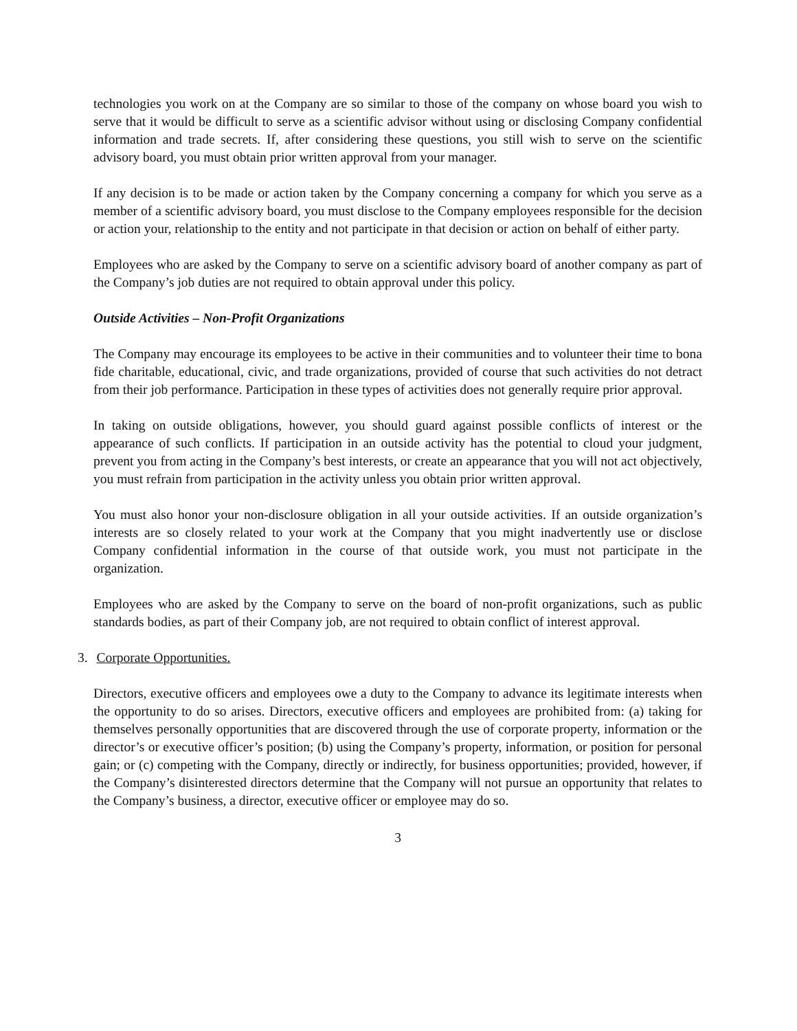technologies you work on at the Company are so similar to those of the company on whose board you wish to serve that it would be difficult to serve as a scientific advisor without using or disclosing Company confidential information and trade secrets. If, after considering these questions, you still wish to serve on the scientific advisory board, you must obtain prior written approval from your manager.
If any decision is to be made or action taken by the Company concerning a company for which you serve as a member of a scientific advisory board, you must disclose to the Company employees responsible for the decision or action your, relationship to the entity and not participate in that decision or action on behalf of either party.
Employees who are asked by the Company to serve on a scientific advisory board of another company as part of the Company’s job duties are not required to obtain approval under this policy.
Outside Activities – Non-Profit Organizations
The Company may encourage its employees to be active in their communities and to volunteer their time to bona fide charitable, educational, civic, and trade organizations, provided of course that such activities do not detract from their job performance. Participation in these types of activities does not generally require prior approval.
In taking on outside obligations, however, you should guard against possible conflicts of interest or the appearance of such conflicts. If participation in an outside activity has the potential to cloud your judgment, prevent you from acting in the Company’s best interests, or create an appearance that you will not act objectively, you must refrain from participation in the activity unless you obtain prior written approval.
You must also honor your non-disclosure obligation in all your outside activities. If an outside organization’s interests are so closely related to your work at the Company that you might inadvertently use or disclose Company confidential information in the course of that outside work, you must not participate in the organization.
Employees who are asked by the Company to serve on the board of non-profit organizations, such as public standards bodies, as part of their Company job, are not required to obtain conflict of interest approval.
3. Corporate Opportunities.
Directors, executive officers and employees owe a duty to the Company to advance its legitimate interests when the opportunity to do so arises. Directors, executive officers and employees are prohibited from: (a) taking for themselves personally opportunities that are discovered through the use of corporate property, information or the director’s or executive officer’s position; (b) using the Company’s property, information, or position for personal gain; or (c) competing with the Company, directly or indirectly, for business opportunities; provided, however, if the Company’s disinterested directors determine that the Company will not pursue an opportunity that relates to the Company’s business, a director, executive officer or employee may do so.
3